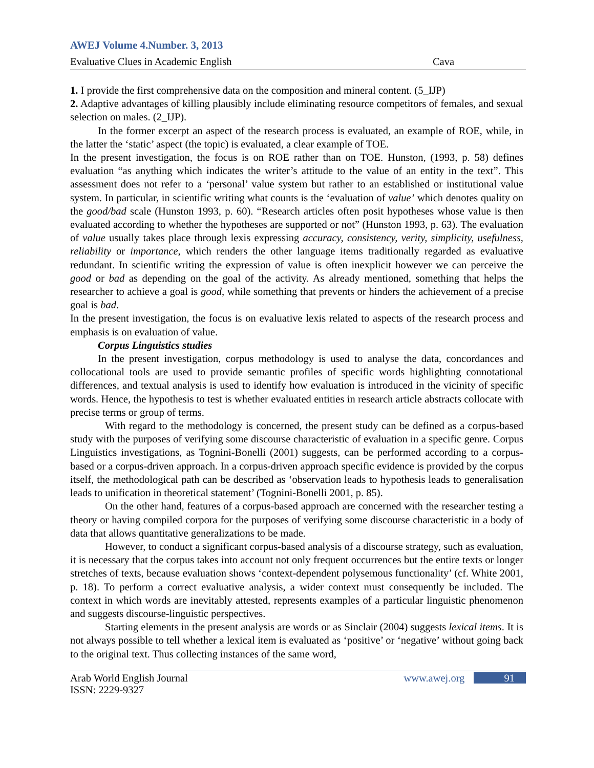AWEJ Volume 4.Number. 3, 2013
Evaluative Clues in Academic English Cava
1. I provide the first comprehensive data on the composition and mineral content. (5_IJP)
2. Adaptive advantages of killing plausibly include eliminating resource competitors of females, and sexual selection on males. (2_IJP).
In the former excerpt an aspect of the research process is evaluated, an example of ROE, while, in the latter the ‘static’ aspect (the topic) is evaluated, a clear example of TOE.
In the present investigation, the focus is on ROE rather than on TOE. Hunston, (1993, p. 58) defines evaluation “as anything which indicates the writer’s attitude to the value of an entity in the text”. This assessment does not refer to a ‘personal’ value system but rather to an established or institutional value system. In particular, in scientific writing what counts is the ‘evaluation of value’ which denotes quality on the good/bad scale (Hunston 1993, p. 60). “Research articles often posit hypotheses whose value is then evaluated according to whether the hypotheses are supported or not” (Hunston 1993, p. 63). The evaluation of value usually takes place through lexis expressing accuracy, consistency, verity, simplicity, usefulness, reliability or importance, which renders the other language items traditionally regarded as evaluative redundant. In scientific writing the expression of value is often inexplicit however we can perceive the good or bad as depending on the goal of the activity. As already mentioned, something that helps the researcher to achieve a goal is good, while something that prevents or hinders the achievement of a precise goal is bad.
In the present investigation, the focus is on evaluative lexis related to aspects of the research process and emphasis is on evaluation of value.
Corpus Linguistics studies
In the present investigation, corpus methodology is used to analyse the data, concordances and collocational tools are used to provide semantic profiles of specific words highlighting connotational differences, and textual analysis is used to identify how evaluation is introduced in the vicinity of specific words. Hence, the hypothesis to test is whether evaluated entities in research article abstracts collocate with precise terms or group of terms.
With regard to the methodology is concerned, the present study can be defined as a corpus-based study with the purposes of verifying some discourse characteristic of evaluation in a specific genre. Corpus Linguistics investigations, as Tognini-Bonelli (2001) suggests, can be performed according to a corpus-based or a corpus-driven approach. In a corpus-driven approach specific evidence is provided by the corpus itself, the methodological path can be described as ‘observation leads to hypothesis leads to generalisation leads to unification in theoretical statement’ (Tognini-Bonelli 2001, p. 85).
On the other hand, features of a corpus-based approach are concerned with the researcher testing a theory or having compiled corpora for the purposes of verifying some discourse characteristic in a body of data that allows quantitative generalizations to be made.
However, to conduct a significant corpus-based analysis of a discourse strategy, such as evaluation, it is necessary that the corpus takes into account not only frequent occurrences but the entire texts or longer stretches of texts, because evaluation shows ‘context-dependent polysemous functionality’ (cf. White 2001, p. 18). To perform a correct evaluative analysis, a wider context must consequently be included. The context in which words are inevitably attested, represents examples of a particular linguistic phenomenon and suggests discourse-linguistic perspectives.
Starting elements in the present analysis are words or as Sinclair (2004) suggests lexical items. It is not always possible to tell whether a lexical item is evaluated as ‘positive’ or ‘negative’ without going back to the original text. Thus collecting instances of the same word,
Arab World English Journal
ISSN: 2229-9327 www.awej.org 91